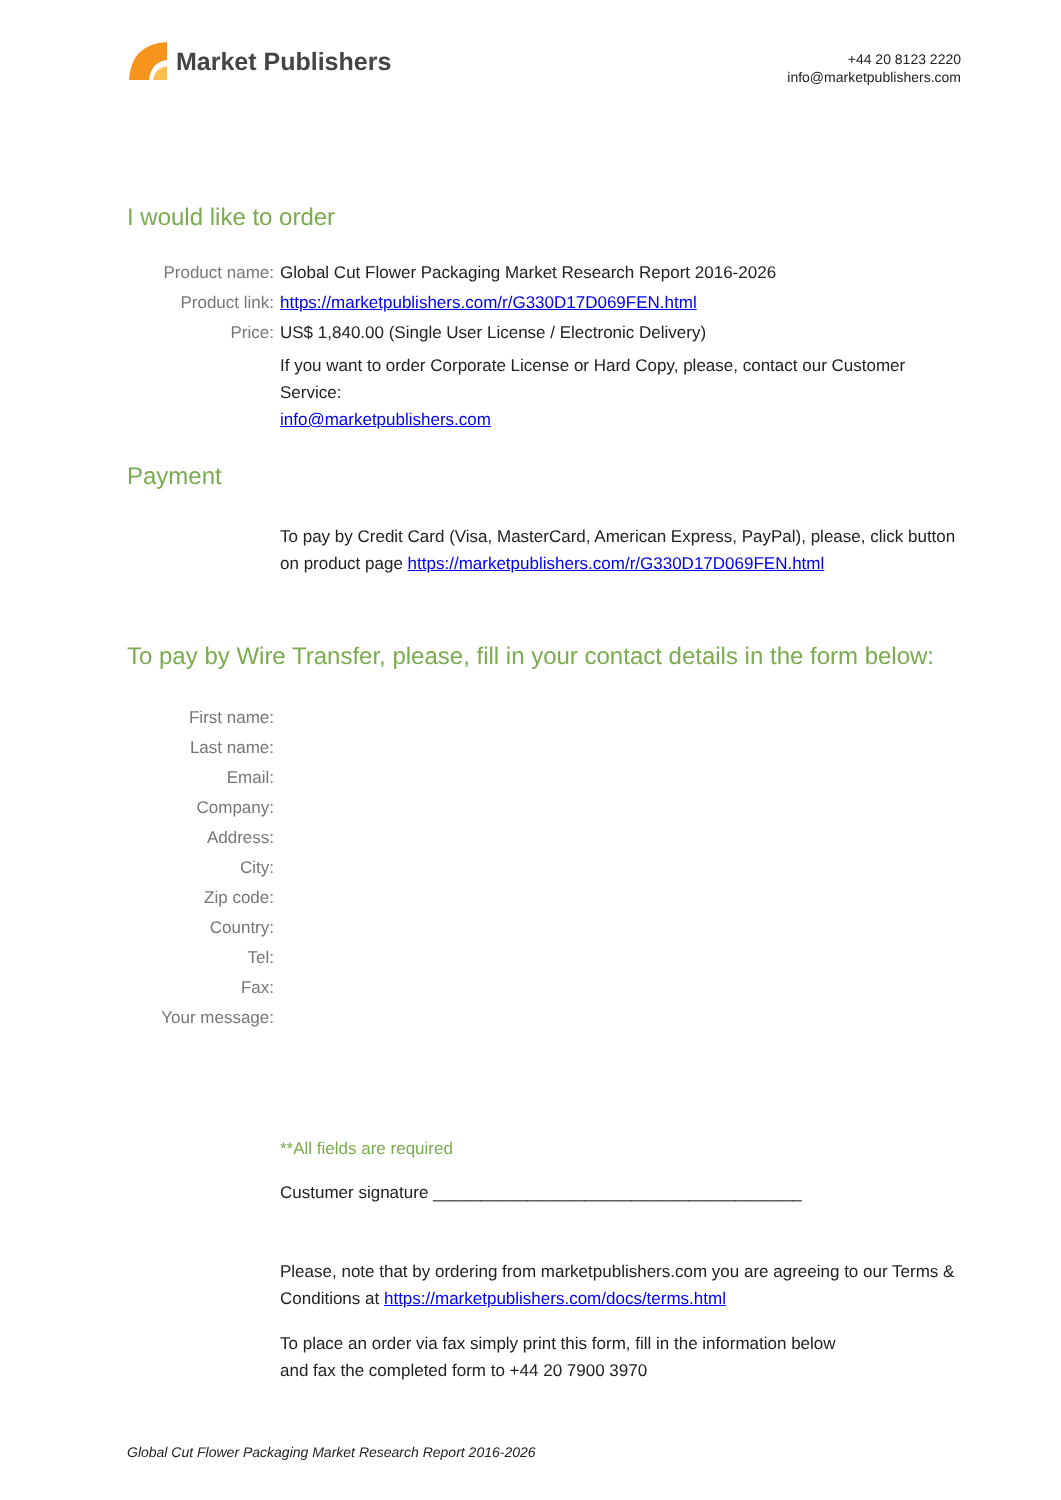Market Publishers
+44 20 8123 2220
info@marketpublishers.com
I would like to order
Product name: Global Cut Flower Packaging Market Research Report 2016-2026
Product link: https://marketpublishers.com/r/G330D17D069FEN.html
Price: US$ 1,840.00 (Single User License / Electronic Delivery)
If you want to order Corporate License or Hard Copy, please, contact our Customer Service:
info@marketpublishers.com
Payment
To pay by Credit Card (Visa, MasterCard, American Express, PayPal), please, click button on product page https://marketpublishers.com/r/G330D17D069FEN.html
To pay by Wire Transfer, please, fill in your contact details in the form below:
First name:
Last name:
Email:
Company:
Address:
City:
Zip code:
Country:
Tel:
Fax:
Your message:
**All fields are required
Custumer signature _______________________________________
Please, note that by ordering from marketpublishers.com you are agreeing to our Terms & Conditions at https://marketpublishers.com/docs/terms.html
To place an order via fax simply print this form, fill in the information below
and fax the completed form to +44 20 7900 3970
Global Cut Flower Packaging Market Research Report 2016-2026